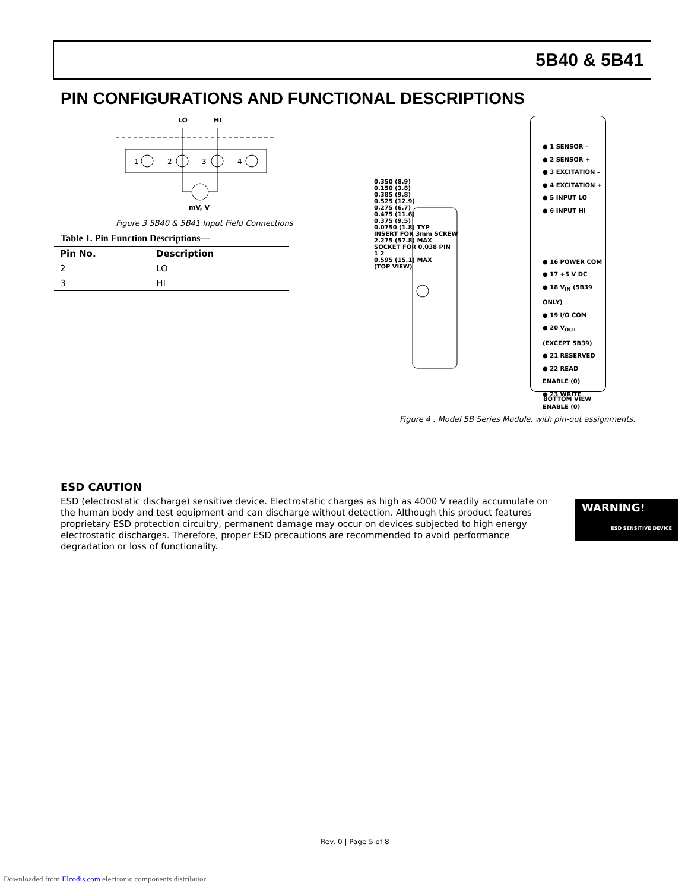5B40 & 5B41
PIN CONFIGURATIONS AND FUNCTIONAL DESCRIPTIONS
LO
HI
1
2
3
4
mV, V
Figure 3 5B40 & 5B41 Input Field Connections
Table 1. Pin Function Descriptions—
| Pin No. | Description |
| --- | --- |
| 2 | LO |
| 3 | HI |
0.350 (8.9)
0.150 (3.8)
0.385 (9.8)
0.525 (12.9)
0.275 (6.7)
0.475 (11.6)
0.375 (9.5)
0.0750 (1.8) TYP
INSERT FOR 3mm SCREW
2.275 (57.8) MAX
SOCKET FOR 0.038 PIN
1 2
0.595 (15.1) MAX
(TOP VIEW)
● 1 SENSOR –
● 2 SENSOR +
● 3 EXCITATION –
● 4 EXCITATION +
● 5 INPUT LO
● 6 INPUT HI
● 16 POWER COM
● 17 +5 V DC
● 18 V<sub>IN</sub> (5B39 ONLY)
● 19 I/O COM
● 20 V<sub>OUT</sub> (EXCEPT 5B39)
● 21 RESERVED
● 22 READ ENABLE (0)
● 23 WRITE ENABLE (0)
BOTTOM VIEW
Figure 4 . Model 5B Series Module, with pin-out assignments.
ESD CAUTION
ESD (electrostatic discharge) sensitive device. Electrostatic charges as high as 4000 V readily accumulate on the human body and test equipment and can discharge without detection. Although this product features proprietary ESD protection circuitry, permanent damage may occur on devices subjected to high energy electrostatic discharges. Therefore, proper ESD precautions are recommended to avoid performance degradation or loss of functionality.
WARNING!
ESD SENSITIVE DEVICE
Rev. 0 | Page 5 of 8
Downloaded from Elcodis.com electronic components distributor